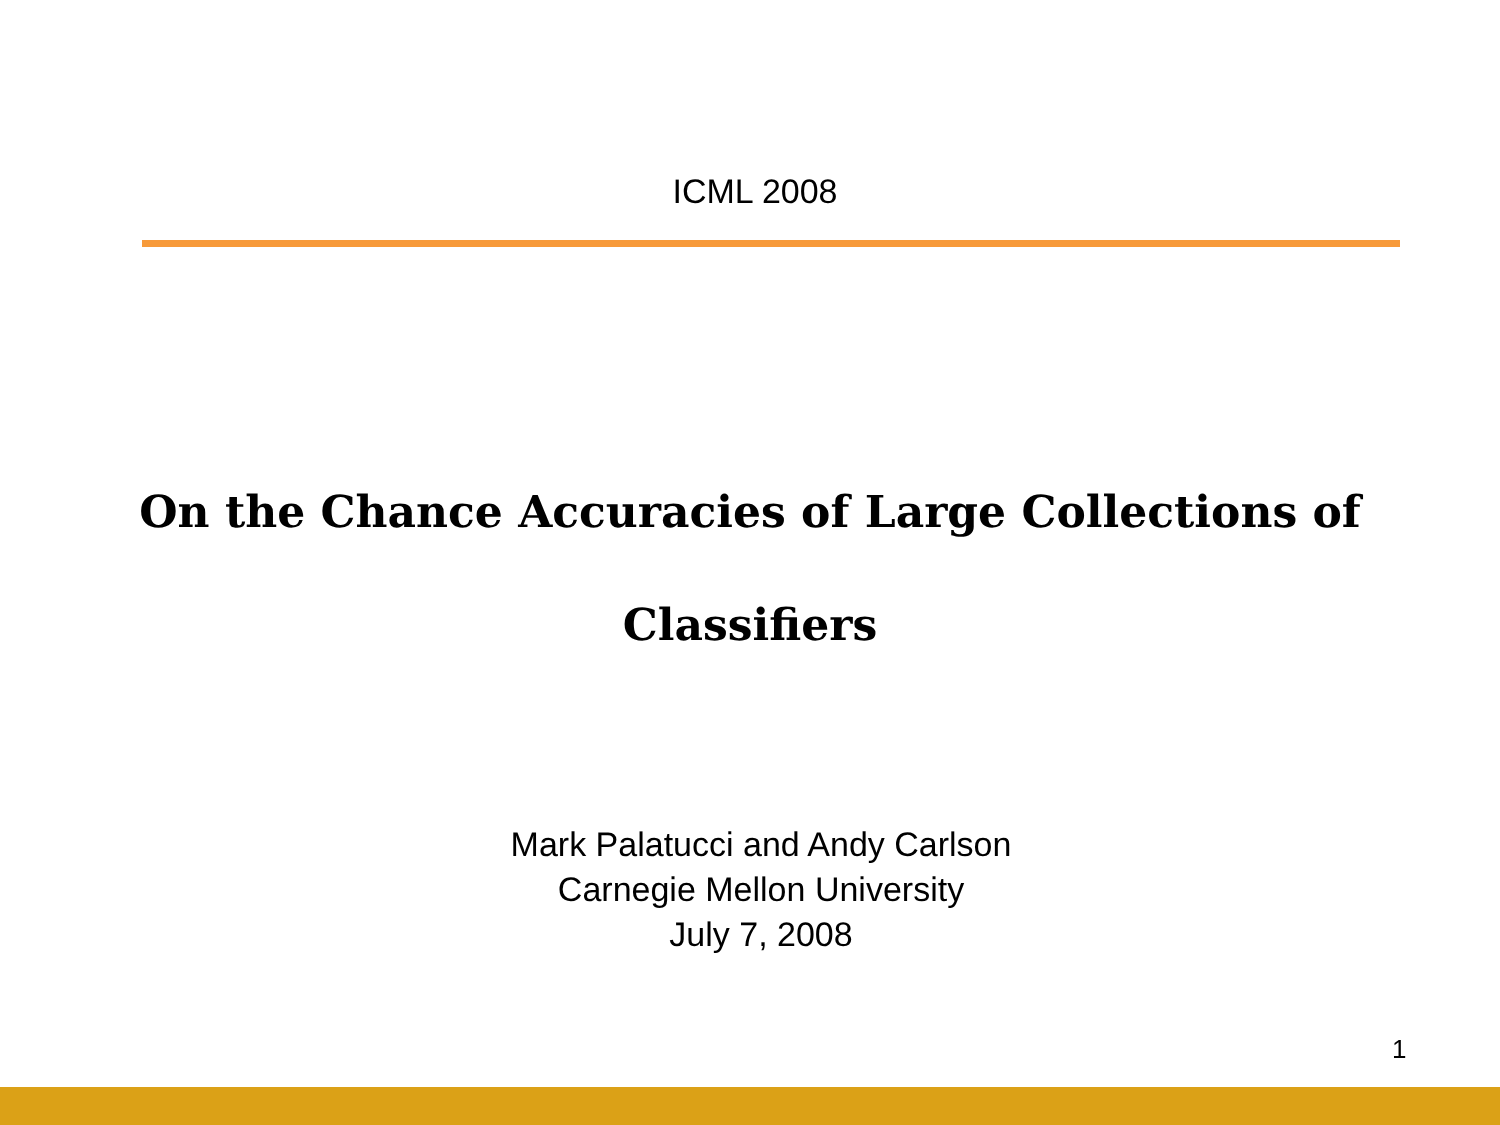ICML 2008
On the Chance Accuracies of Large Collections of Classifiers
Mark Palatucci and Andy Carlson
Carnegie Mellon University
July 7, 2008
1